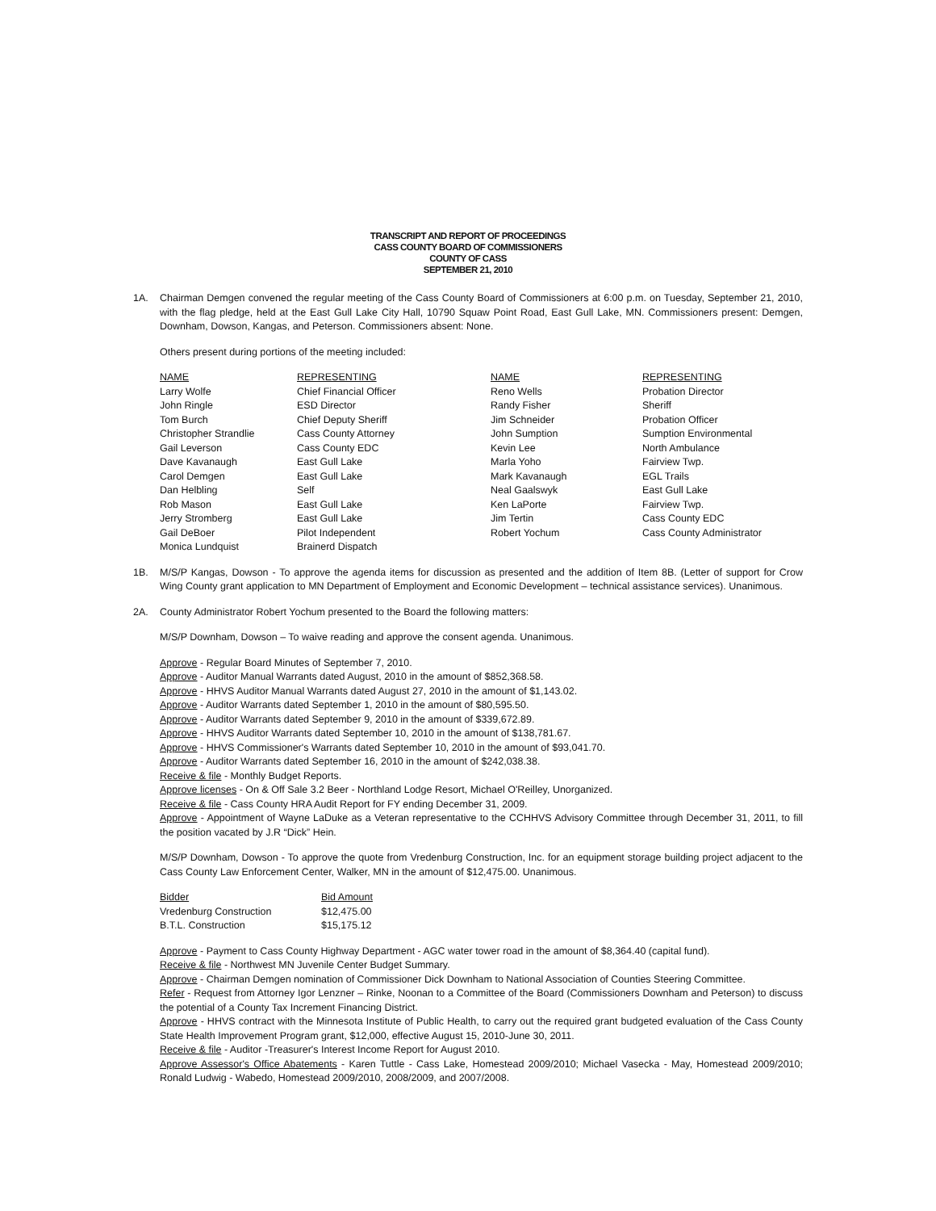TRANSCRIPT AND REPORT OF PROCEEDINGS
CASS COUNTY BOARD OF COMMISSIONERS
COUNTY OF CASS
SEPTEMBER 21, 2010
1A. Chairman Demgen convened the regular meeting of the Cass County Board of Commissioners at 6:00 p.m. on Tuesday, September 21, 2010, with the flag pledge, held at the East Gull Lake City Hall, 10790 Squaw Point Road, East Gull Lake, MN. Commissioners present: Demgen, Downham, Dowson, Kangas, and Peterson. Commissioners absent: None.
Others present during portions of the meeting included:
| NAME | REPRESENTING | NAME | REPRESENTING |
| --- | --- | --- | --- |
| Larry Wolfe | Chief Financial Officer | Reno Wells | Probation Director |
| John Ringle | ESD Director | Randy Fisher | Sheriff |
| Tom Burch | Chief Deputy Sheriff | Jim Schneider | Probation Officer |
| Christopher Strandlie | Cass County Attorney | John Sumption | Sumption Environmental |
| Gail Leverson | Cass County EDC | Kevin Lee | North Ambulance |
| Dave Kavanaugh | East Gull Lake | Marla Yoho | Fairview Twp. |
| Carol Demgen | East Gull Lake | Mark Kavanaugh | EGL Trails |
| Dan Helbling | Self | Neal Gaalswyk | East Gull Lake |
| Rob Mason | East Gull Lake | Ken LaPorte | Fairview Twp. |
| Jerry Stromberg | East Gull Lake | Jim Tertin | Cass County EDC |
| Gail DeBoer | Pilot Independent | Robert Yochum | Cass County Administrator |
| Monica Lundquist | Brainerd Dispatch | | |
1B. M/S/P Kangas, Dowson - To approve the agenda items for discussion as presented and the addition of Item 8B. (Letter of support for Crow Wing County grant application to MN Department of Employment and Economic Development – technical assistance services). Unanimous.
2A. County Administrator Robert Yochum presented to the Board the following matters:
M/S/P Downham, Dowson – To waive reading and approve the consent agenda. Unanimous.
Approve - Regular Board Minutes of September 7, 2010.
Approve - Auditor Manual Warrants dated August, 2010 in the amount of $852,368.58.
Approve - HHVS Auditor Manual Warrants dated August 27, 2010 in the amount of $1,143.02.
Approve - Auditor Warrants dated September 1, 2010 in the amount of $80,595.50.
Approve - Auditor Warrants dated September 9, 2010 in the amount of $339,672.89.
Approve - HHVS Auditor Warrants dated September 10, 2010 in the amount of $138,781.67.
Approve - HHVS Commissioner's Warrants dated September 10, 2010 in the amount of $93,041.70.
Approve - Auditor Warrants dated September 16, 2010 in the amount of $242,038.38.
Receive & file - Monthly Budget Reports.
Approve licenses - On & Off Sale 3.2 Beer - Northland Lodge Resort, Michael O'Reilley, Unorganized.
Receive & file - Cass County HRA Audit Report for FY ending December 31, 2009.
Approve - Appointment of Wayne LaDuke as a Veteran representative to the CCHHVS Advisory Committee through December 31, 2011, to fill the position vacated by J.R “Dick” Hein.
M/S/P Downham, Dowson - To approve the quote from Vredenburg Construction, Inc. for an equipment storage building project adjacent to the Cass County Law Enforcement Center, Walker, MN in the amount of $12,475.00. Unanimous.
| Bidder | Bid Amount |
| --- | --- |
| Vredenburg Construction | $12,475.00 |
| B.T.L. Construction | $15,175.12 |
Approve - Payment to Cass County Highway Department - AGC water tower road in the amount of $8,364.40 (capital fund).
Receive & file - Northwest MN Juvenile Center Budget Summary.
Approve - Chairman Demgen nomination of Commissioner Dick Downham to National Association of Counties Steering Committee.
Refer - Request from Attorney Igor Lenzner – Rinke, Noonan to a Committee of the Board (Commissioners Downham and Peterson) to discuss the potential of a County Tax Increment Financing District.
Approve - HHVS contract with the Minnesota Institute of Public Health, to carry out the required grant budgeted evaluation of the Cass County State Health Improvement Program grant, $12,000, effective August 15, 2010-June 30, 2011.
Receive & file - Auditor -Treasurer's Interest Income Report for August 2010.
Approve Assessor's Office Abatements - Karen Tuttle - Cass Lake, Homestead 2009/2010; Michael Vasecka - May, Homestead 2009/2010; Ronald Ludwig - Wabedo, Homestead 2009/2010, 2008/2009, and 2007/2008.